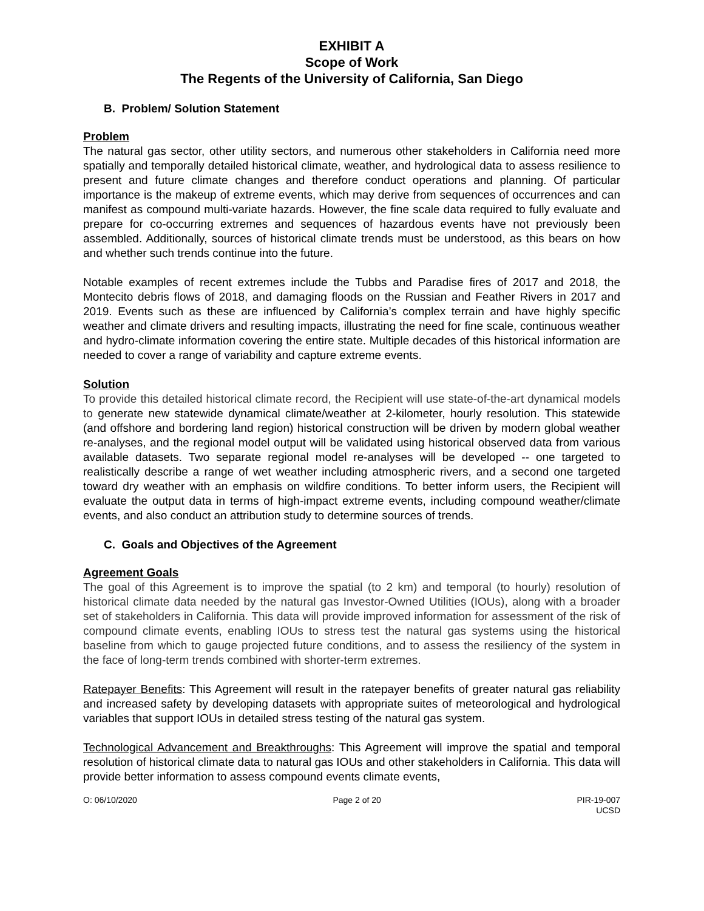EXHIBIT A
Scope of Work
The Regents of the University of California, San Diego
B. Problem/ Solution Statement
Problem
The natural gas sector, other utility sectors, and numerous other stakeholders in California need more spatially and temporally detailed historical climate, weather, and hydrological data to assess resilience to present and future climate changes and therefore conduct operations and planning. Of particular importance is the makeup of extreme events, which may derive from sequences of occurrences and can manifest as compound multi-variate hazards. However, the fine scale data required to fully evaluate and prepare for co-occurring extremes and sequences of hazardous events have not previously been assembled. Additionally, sources of historical climate trends must be understood, as this bears on how and whether such trends continue into the future.
Notable examples of recent extremes include the Tubbs and Paradise fires of 2017 and 2018, the Montecito debris flows of 2018, and damaging floods on the Russian and Feather Rivers in 2017 and 2019. Events such as these are influenced by California’s complex terrain and have highly specific weather and climate drivers and resulting impacts, illustrating the need for fine scale, continuous weather and hydro-climate information covering the entire state. Multiple decades of this historical information are needed to cover a range of variability and capture extreme events.
Solution
To provide this detailed historical climate record, the Recipient will use state-of-the-art dynamical models to generate new statewide dynamical climate/weather at 2-kilometer, hourly resolution. This statewide (and offshore and bordering land region) historical construction will be driven by modern global weather re-analyses, and the regional model output will be validated using historical observed data from various available datasets. Two separate regional model re-analyses will be developed -- one targeted to realistically describe a range of wet weather including atmospheric rivers, and a second one targeted toward dry weather with an emphasis on wildfire conditions. To better inform users, the Recipient will evaluate the output data in terms of high-impact extreme events, including compound weather/climate events, and also conduct an attribution study to determine sources of trends.
C. Goals and Objectives of the Agreement
Agreement Goals
The goal of this Agreement is to improve the spatial (to 2 km) and temporal (to hourly) resolution of historical climate data needed by the natural gas Investor-Owned Utilities (IOUs), along with a broader set of stakeholders in California. This data will provide improved information for assessment of the risk of compound climate events, enabling IOUs to stress test the natural gas systems using the historical baseline from which to gauge projected future conditions, and to assess the resiliency of the system in the face of long-term trends combined with shorter-term extremes.
Ratepayer Benefits: This Agreement will result in the ratepayer benefits of greater natural gas reliability and increased safety by developing datasets with appropriate suites of meteorological and hydrological variables that support IOUs in detailed stress testing of the natural gas system.
Technological Advancement and Breakthroughs: This Agreement will improve the spatial and temporal resolution of historical climate data to natural gas IOUs and other stakeholders in California. This data will provide better information to assess compound events climate events,
O: 06/10/2020 Page 2 of 20 PIR-19-007
UCSD